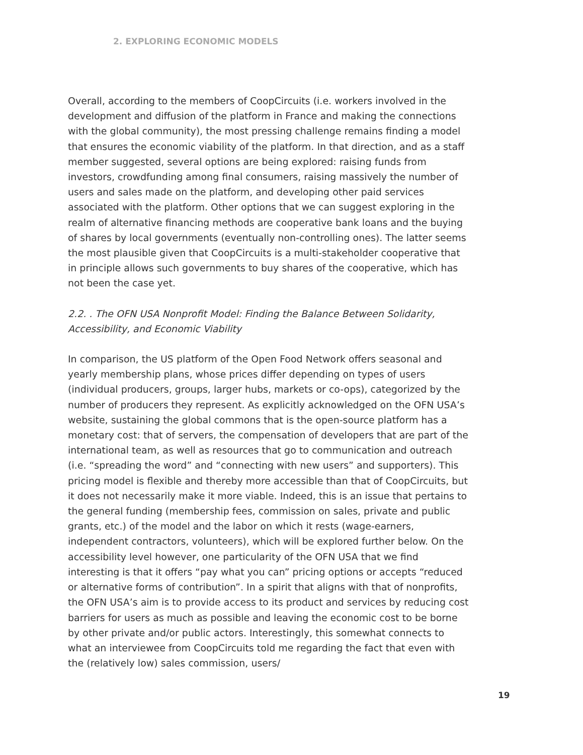2. EXPLORING ECONOMIC MODELS
Overall, according to the members of CoopCircuits (i.e. workers involved in the development and diffusion of the platform in France and making the connections with the global community), the most pressing challenge remains finding a model that ensures the economic viability of the platform. In that direction, and as a staff member suggested, several options are being explored: raising funds from investors, crowdfunding among final consumers, raising massively the number of users and sales made on the platform, and developing other paid services associated with the platform. Other options that we can suggest exploring in the realm of alternative financing methods are cooperative bank loans and the buying of shares by local governments (eventually non-controlling ones). The latter seems the most plausible given that CoopCircuits is a multi-stakeholder cooperative that in principle allows such governments to buy shares of the cooperative, which has not been the case yet.
2.2. . The OFN USA Nonprofit Model: Finding the Balance Between Solidarity, Accessibility, and Economic Viability
In comparison, the US platform of the Open Food Network offers seasonal and yearly membership plans, whose prices differ depending on types of users (individual producers, groups, larger hubs, markets or co-ops), categorized by the number of producers they represent. As explicitly acknowledged on the OFN USA’s website, sustaining the global commons that is the open-source platform has a monetary cost: that of servers, the compensation of developers that are part of the international team, as well as resources that go to communication and outreach (i.e. “spreading the word” and “connecting with new users” and supporters). This pricing model is flexible and thereby more accessible than that of CoopCircuits, but it does not necessarily make it more viable. Indeed, this is an issue that pertains to the general funding (membership fees, commission on sales, private and public grants, etc.) of the model and the labor on which it rests (wage-earners, independent contractors, volunteers), which will be explored further below. On the accessibility level however, one particularity of the OFN USA that we find interesting is that it offers “pay what you can” pricing options or accepts “reduced or alternative forms of contribution”. In a spirit that aligns with that of nonprofits, the OFN USA’s aim is to provide access to its product and services by reducing cost barriers for users as much as possible and leaving the economic cost to be borne by other private and/or public actors. Interestingly, this somewhat connects to what an interviewee from CoopCircuits told me regarding the fact that even with the (relatively low) sales commission, users/
19